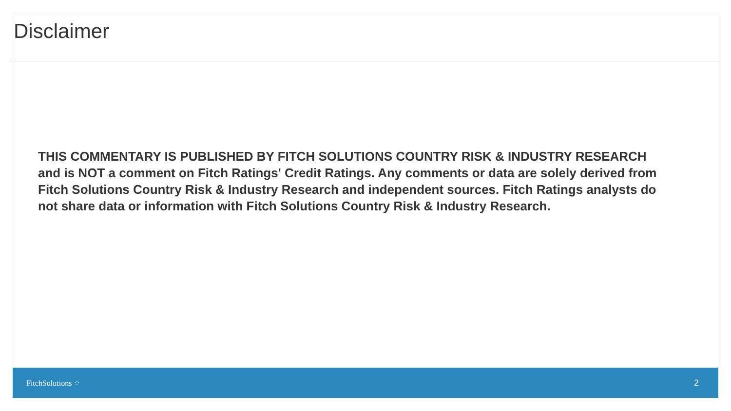Disclaimer
THIS COMMENTARY IS PUBLISHED BY FITCH SOLUTIONS COUNTRY RISK & INDUSTRY RESEARCH and is NOT a comment on Fitch Ratings' Credit Ratings. Any comments or data are solely derived from Fitch Solutions Country Risk & Industry Research and independent sources. Fitch Ratings analysts do not share data or information with Fitch Solutions Country Risk & Industry Research.
FitchSolutions ⁘ 2